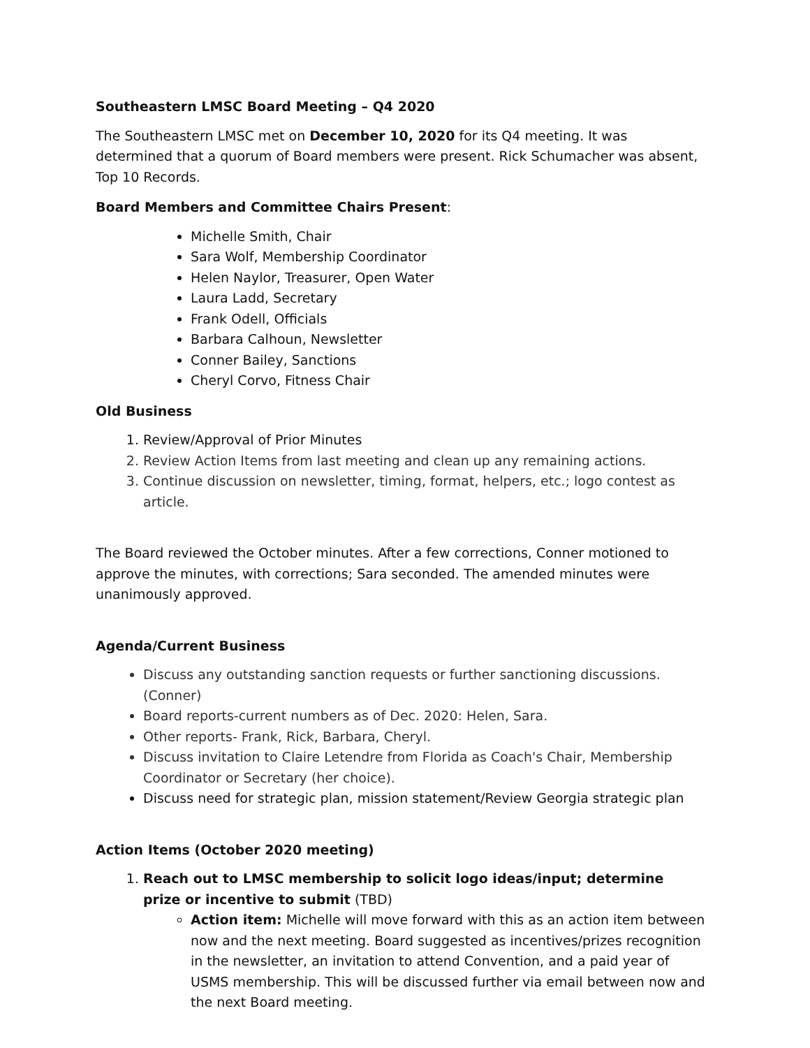Southeastern LMSC Board Meeting – Q4 2020
The Southeastern LMSC met on December 10, 2020 for its Q4 meeting. It was determined that a quorum of Board members were present. Rick Schumacher was absent, Top 10 Records.
Board Members and Committee Chairs Present:
Michelle Smith, Chair
Sara Wolf, Membership Coordinator
Helen Naylor, Treasurer, Open Water
Laura Ladd, Secretary
Frank Odell, Officials
Barbara Calhoun, Newsletter
Conner Bailey, Sanctions
Cheryl Corvo, Fitness Chair
Old Business
1. Review/Approval of Prior Minutes
2. Review Action Items from last meeting and clean up any remaining actions.
3. Continue discussion on newsletter, timing, format, helpers, etc.; logo contest as article.
The Board reviewed the October minutes. After a few corrections, Conner motioned to approve the minutes, with corrections; Sara seconded. The amended minutes were unanimously approved.
Agenda/Current Business
Discuss any outstanding sanction requests or further sanctioning discussions. (Conner)
Board reports-current numbers as of Dec. 2020: Helen, Sara.
Other reports- Frank, Rick, Barbara, Cheryl.
Discuss invitation to Claire Letendre from Florida as Coach's Chair, Membership Coordinator or Secretary (her choice).
Discuss need for strategic plan, mission statement/Review Georgia strategic plan
Action Items (October 2020 meeting)
1. Reach out to LMSC membership to solicit logo ideas/input; determine prize or incentive to submit (TBD)
Action item: Michelle will move forward with this as an action item between now and the next meeting. Board suggested as incentives/prizes recognition in the newsletter, an invitation to attend Convention, and a paid year of USMS membership. This will be discussed further via email between now and the next Board meeting.